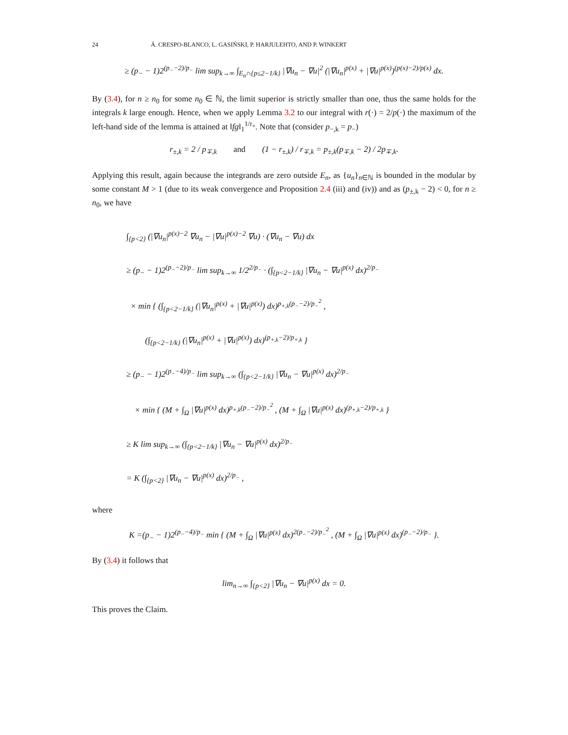24 Á. CRESPO-BLANCO, L. GASIŃSKI, P. HARJULEHTO, AND P. WINKERT
≥ (p<sub>−</sub> − 1)2<sup>(p<sub>−</sub>−2)/p<sub>−</sub></sup> lim sup<sub>k→∞</sub> ∫<sub>E<sub>n</sub>∩{p≤2−1/k}</sub> |∇u<sub>n</sub> − ∇u|<sup>2</sup> (|∇u<sub>n</sub>|<sup>p(x)</sup> + |∇u|<sup>p(x)</sup>)<sup>(p(x)−2)/p(x)</sup> dx.
By (3.4), for n ≥ n<sub>0</sub> for some n<sub>0</sub> ∈ ℕ, the limit superior is strictly smaller than one, thus the same holds for the integrals k large enough. Hence, when we apply Lemma 3.2 to our integral with r(·) = 2/p(·) the maximum of the left-hand side of the lemma is attained at ‖fg‖<sub>1</sub><sup>1/r<sub>+</sub></sup>. Note that (consider p<sub>−,k</sub> = p<sub>−</sub>)
r<sub>±,k</sub> = 2 / p<sub>∓,k</sub> and (1 − r<sub>±,k</sub>) / r<sub>∓,k</sub> = p<sub>±,k</sub>(p<sub>∓,k</sub> − 2) / 2p<sub>∓,k</sub>.
Applying this result, again because the integrands are zero outside E<sub>n</sub>, as {u<sub>n</sub>}<sub>n∈ℕ</sub> is bounded in the modular by some constant M > 1 (due to its weak convergence and Proposition 2.4 (iii) and (iv)) and as (p<sub>±,k</sub> − 2) < 0, for n ≥ n<sub>0</sub>, we have
∫<sub>{p<2}</sub> (|∇u<sub>n</sub>|<sup>p(x)−2</sup> ∇u<sub>n</sub> − |∇u|<sup>p(x)−2</sup> ∇u) · (∇u<sub>n</sub> − ∇u) dx
≥ (p<sub>−</sub> − 1)2<sup>(p<sub>−</sub>−2)/p<sub>−</sub></sup> lim sup<sub>k→∞</sub> 1/2<sup>2/p<sub>−</sub></sup> · (∫<sub>{p<2−1/k}</sub> |∇u<sub>n</sub> − ∇u|<sup>p(x)</sup> dx)<sup>2/p<sub>−</sub></sup>
× min { (∫<sub>{p<2−1/k}</sub> (|∇u<sub>n</sub>|<sup>p(x)</sup> + |∇u|<sup>p(x)</sup>) dx)<sup>p<sub>+,k</sub>(p<sub>−</sub>−2)/p<sub>−</sub><sup>2</sup></sup> ,
(∫<sub>{p<2−1/k}</sub> (|∇u<sub>n</sub>|<sup>p(x)</sup> + |∇u|<sup>p(x)</sup>) dx)<sup>(p<sub>+,k</sub>−2)/p<sub>+,k</sub></sup> }
≥ (p<sub>−</sub> − 1)2<sup>(p<sub>−</sub>−4)/p<sub>−</sub></sup> lim sup<sub>k→∞</sub> (∫<sub>{p<2−1/k}</sub> |∇u<sub>n</sub> − ∇u|<sup>p(x)</sup> dx)<sup>2/p<sub>−</sub></sup>
× min { (M + ∫<sub>Ω</sub> |∇u|<sup>p(x)</sup> dx)<sup>p<sub>+,k</sub>(p<sub>−</sub>−2)/p<sub>−</sub><sup>2</sup></sup> , (M + ∫<sub>Ω</sub> |∇u|<sup>p(x)</sup> dx)<sup>(p<sub>+,k</sub>−2)/p<sub>+,k</sub></sup> }
≥ K lim sup<sub>k→∞</sub> (∫<sub>{p<2−1/k}</sub> |∇u<sub>n</sub> − ∇u|<sup>p(x)</sup> dx)<sup>2/p<sub>−</sub></sup>
= K (∫<sub>{p<2}</sub> |∇u<sub>n</sub> − ∇u|<sup>p(x)</sup> dx)<sup>2/p<sub>−</sub></sup> ,
where
K =(p<sub>−</sub> − 1)2<sup>(p<sub>−</sub>−4)/p<sub>−</sub></sup> min { (M + ∫<sub>Ω</sub> |∇u|<sup>p(x)</sup> dx)<sup>2(p<sub>−</sub>−2)/p<sub>−</sub><sup>2</sup></sup> , (M + ∫<sub>Ω</sub> |∇u|<sup>p(x)</sup> dx)<sup>(p<sub>−</sub>−2)/p<sub>−</sub></sup> }.
By (3.4) it follows that
lim<sub>n→∞</sub> ∫<sub>{p<2}</sub> |∇u<sub>n</sub> − ∇u|<sup>p(x)</sup> dx = 0.
This proves the Claim.